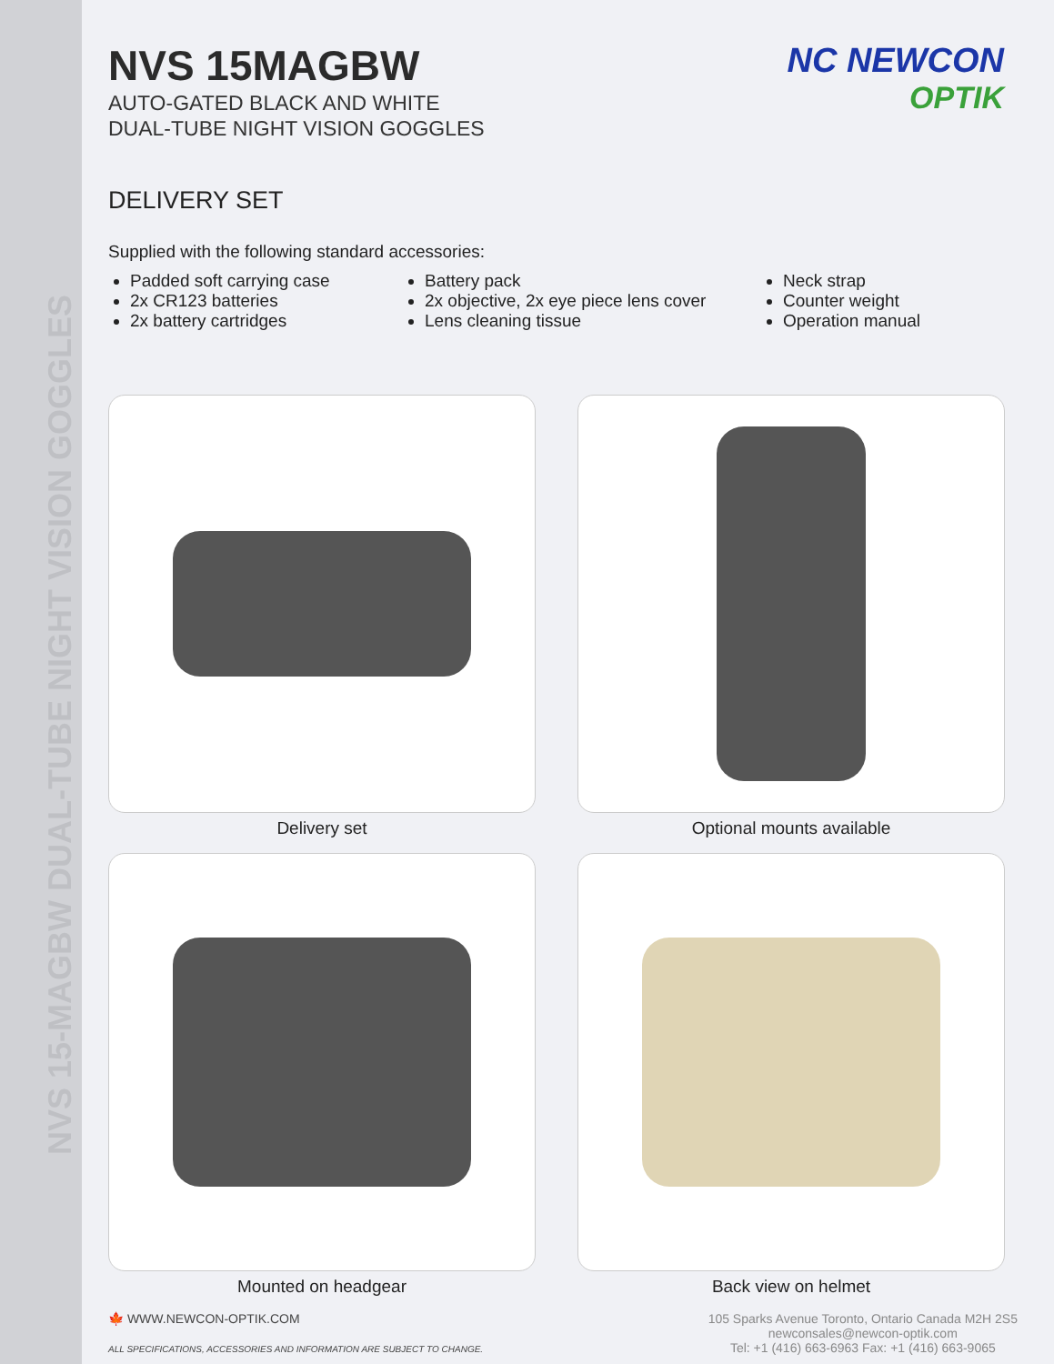NVS 15-MAGBW DUAL-TUBE NIGHT VISION GOGGLES
NC NEWCON
OPTIK
NVS 15MAGBW
AUTO-GATED BLACK AND WHITE
DUAL-TUBE NIGHT VISION GOGGLES
DELIVERY SET
Supplied with the following standard accessories:
Padded soft carrying case
2x CR123 batteries
2x battery cartridges
Battery pack
2x objective, 2x eye piece lens cover
Lens cleaning tissue
Neck strap
Counter weight
Operation manual
Delivery set
Optional mounts available
Mounted on headgear
Back view on helmet
🍁 WWW.NEWCON-OPTIK.COM
ALL SPECIFICATIONS, ACCESSORIES AND INFORMATION ARE SUBJECT TO CHANGE.
105 Sparks Avenue Toronto, Ontario Canada M2H 2S5
newconsales@newcon-optik.com
Tel: +1 (416) 663-6963 Fax: +1 (416) 663-9065